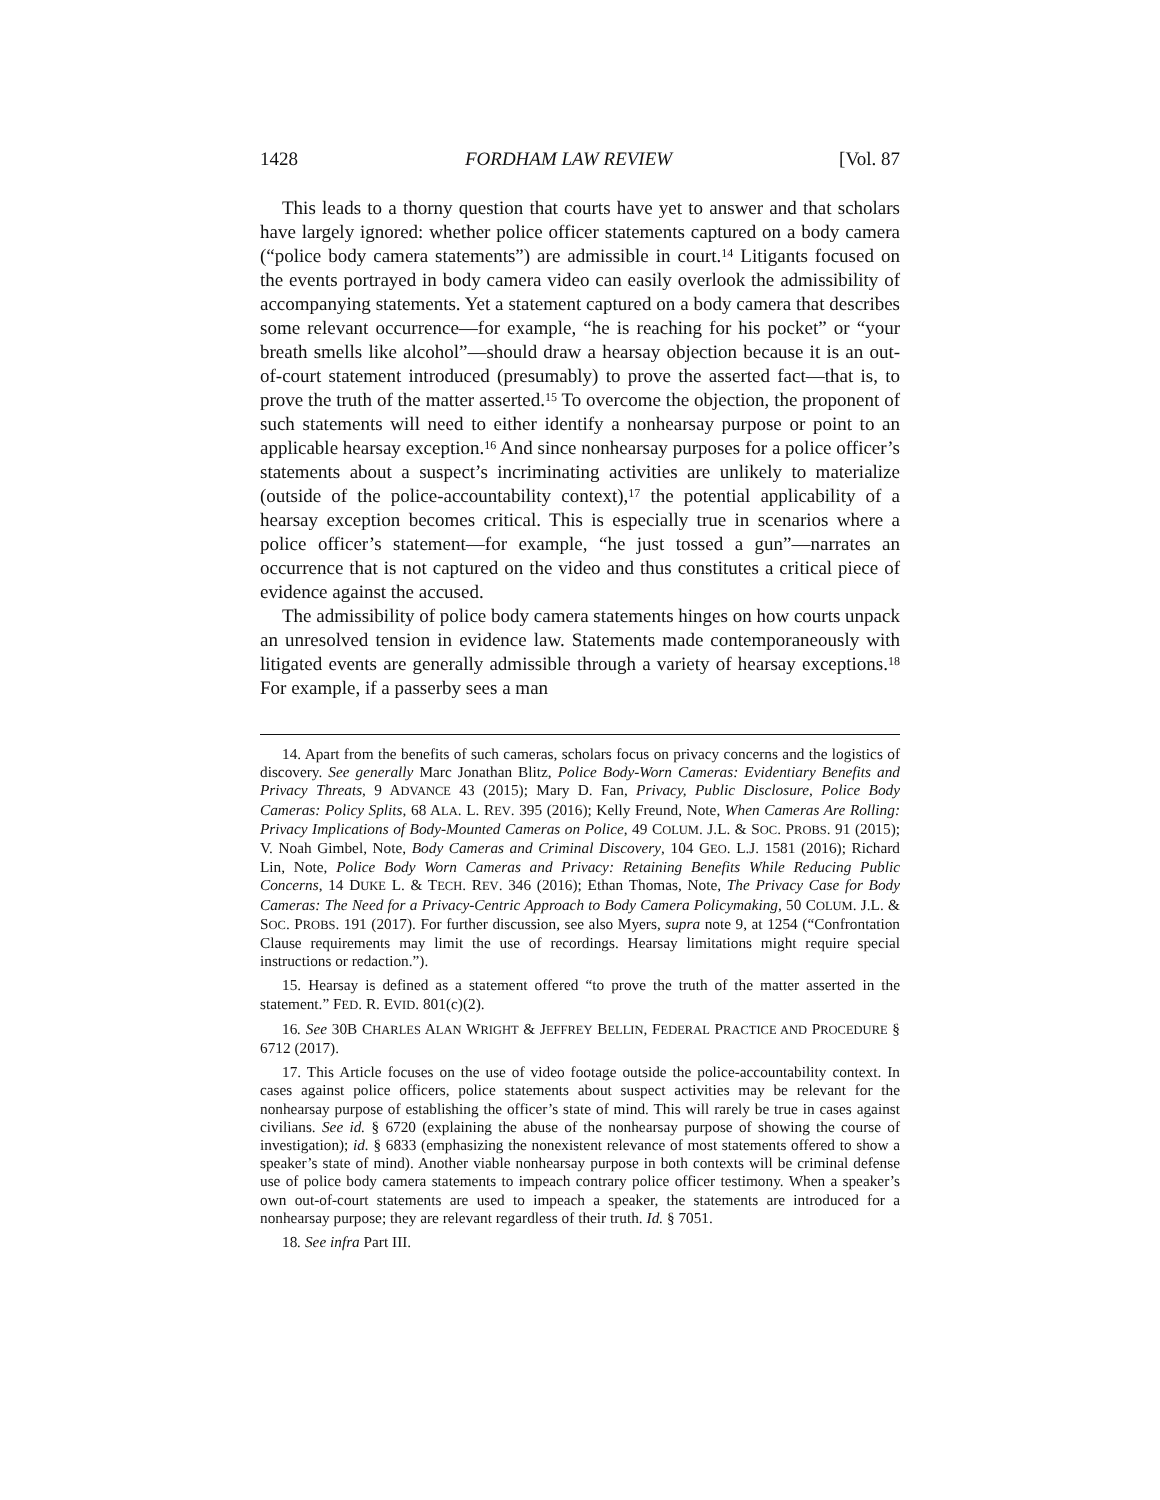1428 FORDHAM LAW REVIEW [Vol. 87
This leads to a thorny question that courts have yet to answer and that scholars have largely ignored: whether police officer statements captured on a body camera (“police body camera statements”) are admissible in court.<sup>14</sup> Litigants focused on the events portrayed in body camera video can easily overlook the admissibility of accompanying statements. Yet a statement captured on a body camera that describes some relevant occurrence—for example, “he is reaching for his pocket” or “your breath smells like alcohol”—should draw a hearsay objection because it is an out-of-court statement introduced (presumably) to prove the asserted fact—that is, to prove the truth of the matter asserted.<sup>15</sup> To overcome the objection, the proponent of such statements will need to either identify a nonhearsay purpose or point to an applicable hearsay exception.<sup>16</sup> And since nonhearsay purposes for a police officer’s statements about a suspect’s incriminating activities are unlikely to materialize (outside of the police-accountability context),<sup>17</sup> the potential applicability of a hearsay exception becomes critical. This is especially true in scenarios where a police officer’s statement—for example, “he just tossed a gun”—narrates an occurrence that is not captured on the video and thus constitutes a critical piece of evidence against the accused.
The admissibility of police body camera statements hinges on how courts unpack an unresolved tension in evidence law. Statements made contemporaneously with litigated events are generally admissible through a variety of hearsay exceptions.<sup>18</sup> For example, if a passerby sees a man
14. Apart from the benefits of such cameras, scholars focus on privacy concerns and the logistics of discovery. See generally Marc Jonathan Blitz, Police Body-Worn Cameras: Evidentiary Benefits and Privacy Threats, 9 ADVANCE 43 (2015); Mary D. Fan, Privacy, Public Disclosure, Police Body Cameras: Policy Splits, 68 ALA. L. REV. 395 (2016); Kelly Freund, Note, When Cameras Are Rolling: Privacy Implications of Body-Mounted Cameras on Police, 49 COLUM. J.L. & SOC. PROBS. 91 (2015); V. Noah Gimbel, Note, Body Cameras and Criminal Discovery, 104 GEO. L.J. 1581 (2016); Richard Lin, Note, Police Body Worn Cameras and Privacy: Retaining Benefits While Reducing Public Concerns, 14 DUKE L. & TECH. REV. 346 (2016); Ethan Thomas, Note, The Privacy Case for Body Cameras: The Need for a Privacy-Centric Approach to Body Camera Policymaking, 50 COLUM. J.L. & SOC. PROBS. 191 (2017). For further discussion, see also Myers, supra note 9, at 1254 (“Confrontation Clause requirements may limit the use of recordings. Hearsay limitations might require special instructions or redaction.”).
15. Hearsay is defined as a statement offered “to prove the truth of the matter asserted in the statement.” FED. R. EVID. 801(c)(2).
16. See 30B CHARLES ALAN WRIGHT & JEFFREY BELLIN, FEDERAL PRACTICE AND PROCEDURE § 6712 (2017).
17. This Article focuses on the use of video footage outside the police-accountability context. In cases against police officers, police statements about suspect activities may be relevant for the nonhearsay purpose of establishing the officer’s state of mind. This will rarely be true in cases against civilians. See id. § 6720 (explaining the abuse of the nonhearsay purpose of showing the course of investigation); id. § 6833 (emphasizing the nonexistent relevance of most statements offered to show a speaker’s state of mind). Another viable nonhearsay purpose in both contexts will be criminal defense use of police body camera statements to impeach contrary police officer testimony. When a speaker’s own out-of-court statements are used to impeach a speaker, the statements are introduced for a nonhearsay purpose; they are relevant regardless of their truth. Id. § 7051.
18. See infra Part III.